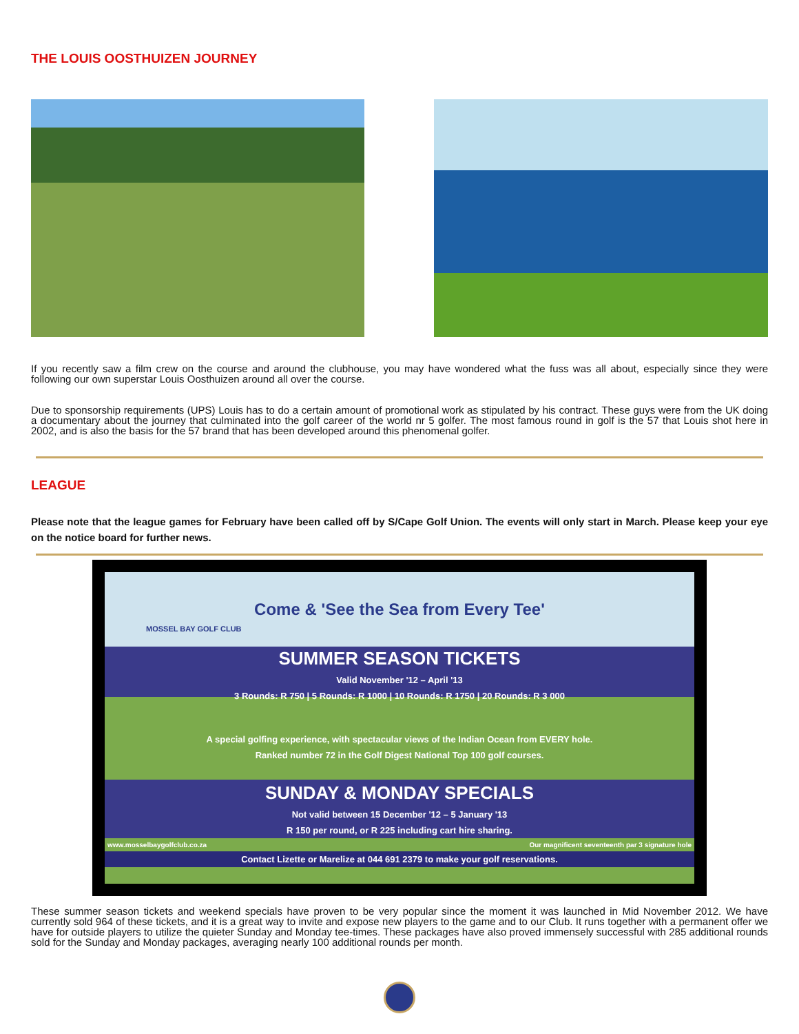THE LOUIS OOSTHUIZEN JOURNEY
If you recently saw a film crew on the course and around the clubhouse, you may have wondered what the fuss was all about, especially since they were following our own superstar Louis Oosthuizen around all over the course.
Due to sponsorship requirements (UPS) Louis has to do a certain amount of promotional work as stipulated by his contract. These guys were from the UK doing a documentary about the journey that culminated into the golf career of the world nr 5 golfer. The most famous round in golf is the 57 that Louis shot here in 2002, and is also the basis for the 57 brand that has been developed around this phenomenal golfer.
LEAGUE
Please note that the league games for February have been called off by S/Cape Golf Union. The events will only start in March. Please keep your eye on the notice board for further news.
Come & 'See the Sea from Every Tee'
MOSSEL BAY GOLF CLUB
SUMMER SEASON TICKETS
Valid November '12 – April '13
3 Rounds: R 750 | 5 Rounds: R 1000 | 10 Rounds: R 1750 | 20 Rounds: R 3 000
A special golfing experience, with spectacular views of the Indian Ocean from EVERY hole.
Ranked number 72 in the Golf Digest National Top 100 golf courses.
SUNDAY & MONDAY SPECIALS
Not valid between 15 December '12 – 5 January '13
R 150 per round, or R 225 including cart hire sharing.
www.mosselbaygolfclub.co.za Our magnificent seventeenth par 3 signature hole
Contact Lizette or Marelize at 044 691 2379 to make your golf reservations.
These summer season tickets and weekend specials have proven to be very popular since the moment it was launched in Mid November 2012. We have currently sold 964 of these tickets, and it is a great way to invite and expose new players to the game and to our Club. It runs together with a permanent offer we have for outside players to utilize the quieter Sunday and Monday tee-times. These packages have also proved immensely successful with 285 additional rounds sold for the Sunday and Monday packages, averaging nearly 100 additional rounds per month.